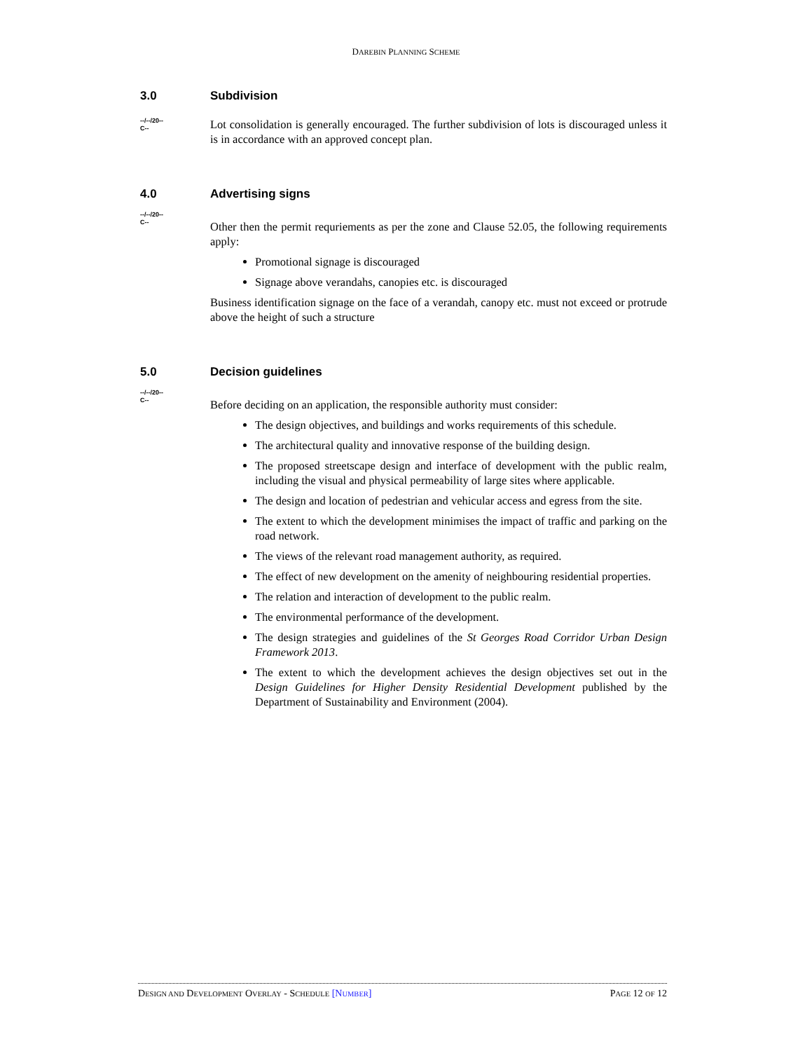DAREBIN PLANNING SCHEME
3.0 Subdivision
--/--/20--
C--
Lot consolidation is generally encouraged. The further subdivision of lots is discouraged unless it is in accordance with an approved concept plan.
4.0 Advertising signs
--/--/20--
C--
Other then the permit requriements as per the zone and Clause 52.05, the following requirements apply:
Promotional signage is discouraged
Signage above verandahs, canopies etc. is discouraged
Business identification signage on the face of a verandah, canopy etc. must not exceed or protrude above the height of such a structure
5.0 Decision guidelines
--/--/20--
C--
Before deciding on an application, the responsible authority must consider:
The design objectives, and buildings and works requirements of this schedule.
The architectural quality and innovative response of the building design.
The proposed streetscape design and interface of development with the public realm, including the visual and physical permeability of large sites where applicable.
The design and location of pedestrian and vehicular access and egress from the site.
The extent to which the development minimises the impact of traffic and parking on the road network.
The views of the relevant road management authority, as required.
The effect of new development on the amenity of neighbouring residential properties.
The relation and interaction of development to the public realm.
The environmental performance of the development.
The design strategies and guidelines of the St Georges Road Corridor Urban Design Framework 2013.
The extent to which the development achieves the design objectives set out in the Design Guidelines for Higher Density Residential Development published by the Department of Sustainability and Environment (2004).
DESIGN AND DEVELOPMENT OVERLAY - SCHEDULE [NUMBER] PAGE 12 OF 12